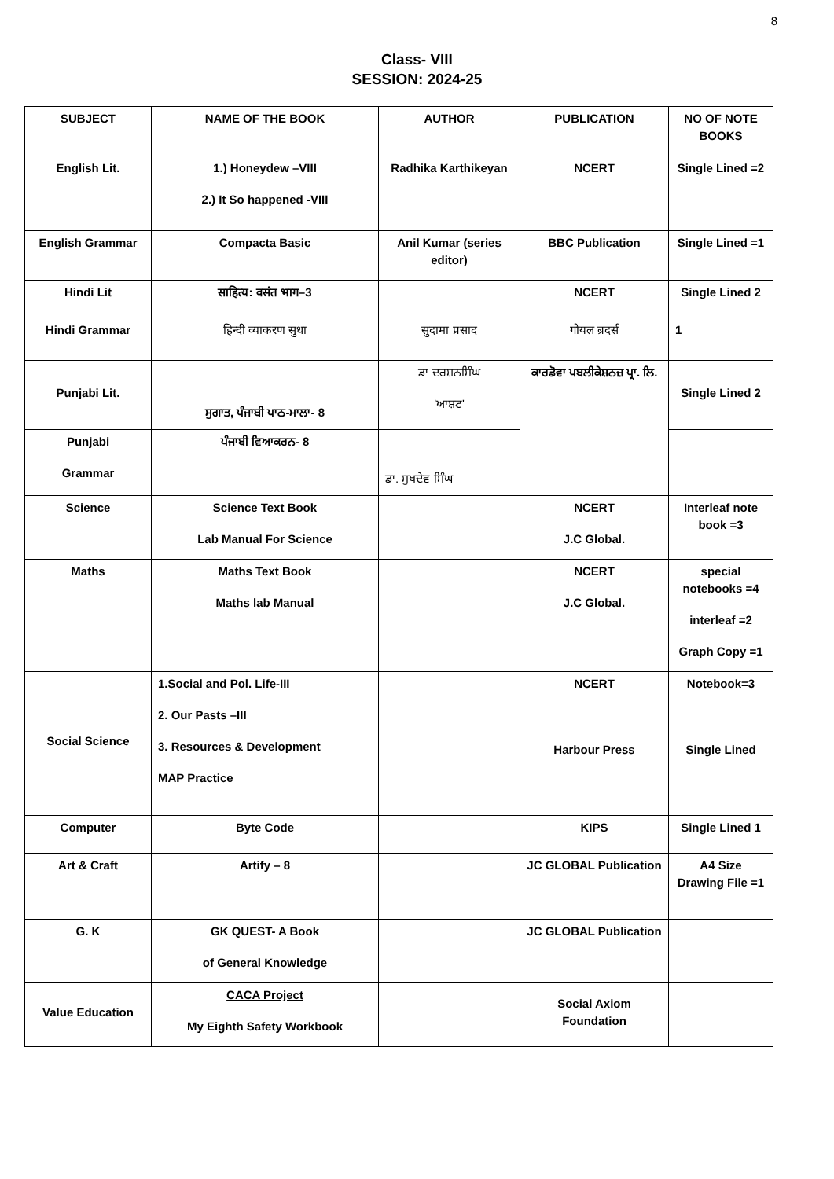8
Class- VIII
SESSION: 2024-25
| SUBJECT | NAME OF THE BOOK | AUTHOR | PUBLICATION | NO OF NOTE BOOKS |
| --- | --- | --- | --- | --- |
| English Lit. | 1.) Honeydew –VIII 2.) It So happened -VIII | Radhika Karthikeyan | NCERT | Single Lined =2 |
| English Grammar | Compacta Basic | Anil Kumar (series editor) | BBC Publication | Single Lined =1 |
| Hindi Lit | साहित्य: वसंत भाग–3 | | NCERT | Single Lined 2 |
| Hindi Grammar | हिन्दी व्याकरण सुधा | सुदामा प्रसाद | गोयल ब्रदर्स | 1 |
| Punjabi Lit. | ਸੁਗਾਤ, ਪੰਜਾਬੀ ਪਾਠ-ਮਾਲਾ- 8 | ਡਾ ਦਰਸ਼ਨਸਿੰਘ 'ਆਸ਼ਟ' | ਕਾਰਡੋਵਾ ਪਬਲੀਕੇਸ਼ਨਜ਼ ਪ੍ਰਾ. ਲਿ. | Single Lined 2 |
| Punjabi Grammar | ਪੰਜਾਬੀ ਵਿਆਕਰਨ- 8 | ਡਾ. ਸੁਖਦੇਵ ਸਿੰਘ | | |
| Science | Science Text Book Lab Manual For Science | | NCERT J.C Global. | Interleaf note book =3 |
| Maths | Maths Text Book Maths lab Manual | | NCERT J.C Global. | special notebooks =4 interleaf =2 Graph Copy =1 |
| Social Science | 1.Social and Pol. Life-III 2. Our Pasts –III 3. Resources & Development MAP Practice | | NCERT Harbour Press | Notebook=3 Single Lined |
| Computer | Byte Code | | KIPS | Single Lined 1 |
| Art & Craft | Artify – 8 | | JC GLOBAL Publication | A4 Size Drawing File =1 |
| G. K | GK QUEST- A Book of General Knowledge | | JC GLOBAL Publication | |
| Value Education | CACA Project My Eighth Safety Workbook | | Social Axiom Foundation | |